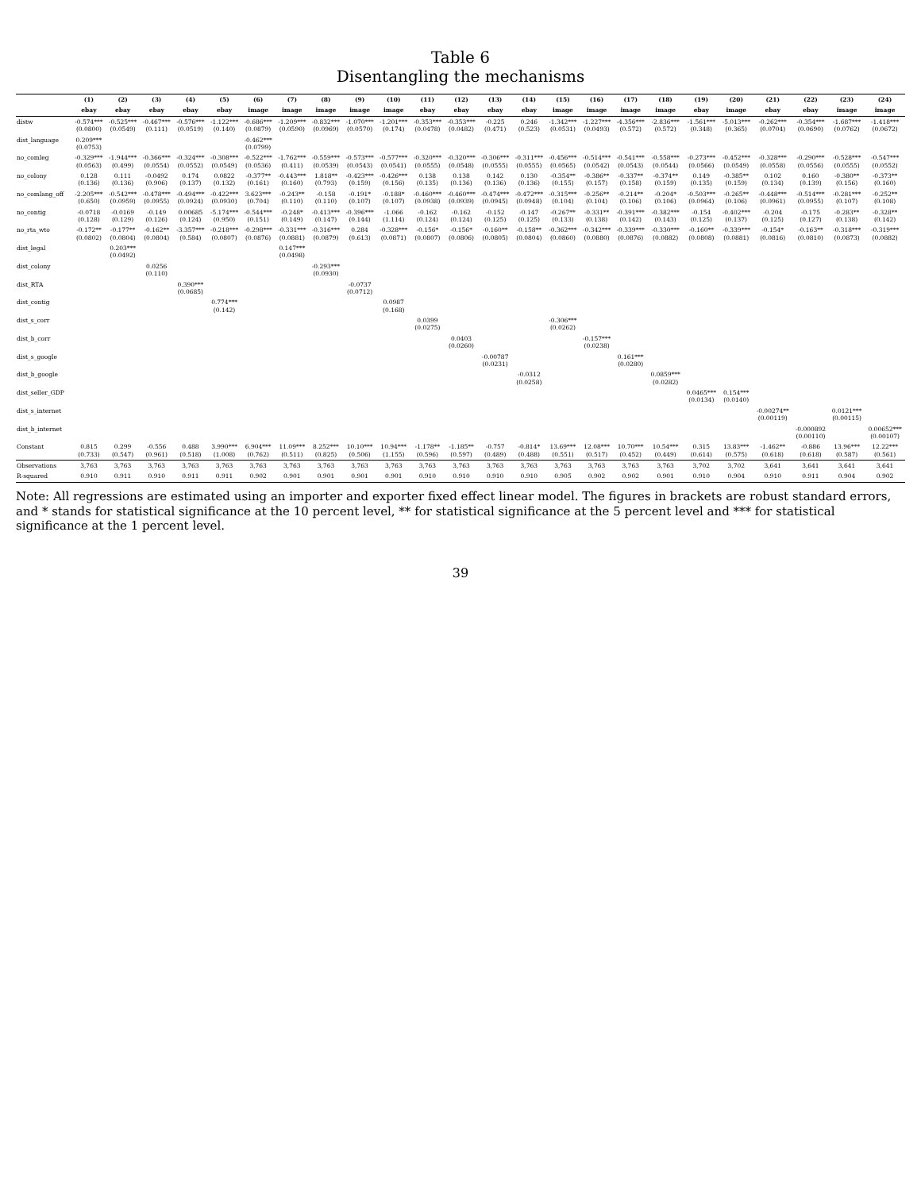Table 6
Disentangling the mechanisms
| | (1) | (2) | (3) | (4) | (5) | (6) | (7) | (8) | (9) | (10) | (11) | (12) | (13) | (14) | (15) | (16) | (17) | (18) | (19) | (20) | (21) | (22) | (23) | (24) |
| --- | --- | --- | --- | --- | --- | --- | --- | --- | --- | --- | --- | --- | --- | --- | --- | --- | --- | --- | --- | --- | --- | --- | --- | --- |
| | ebay | ebay | ebay | ebay | ebay | image | image | image | image | image | ebay | ebay | ebay | ebay | image | image | image | image | ebay | image | ebay | ebay | image | image |
| distw | -0.574*** (0.0800) | -0.525*** (0.0549) | -0.467*** (0.111) | -0.576*** (0.0519) | -1.122*** (0.140) | -0.686*** (0.0879) | -1.209*** (0.0590) | -0.832*** (0.0969) | -1.070*** (0.0570) | -1.201*** (0.174) | -0.353*** (0.0478) | -0.353*** (0.0482) | -0.225 (0.471) | 0.246 (0.523) | -1.342*** (0.0531) | -1.227*** (0.0493) | -4.356*** (0.572) | -2.836*** (0.572) | -1.561*** (0.348) | -5.013*** (0.365) | -0.262*** (0.0704) | -0.354*** (0.0690) | -1.687*** (0.0762) | -1.418*** (0.0672) |
| dist_language | 0.209*** (0.0753) | | | | | -0.462*** (0.0799) | | | | | | | | | | | | | | | | | | |
| no_comleg | -0.329*** (0.0563) | -1.944*** (0.499) | -0.366*** (0.0554) | -0.324*** (0.0552) | -0.308*** (0.0549) | -0.522*** (0.0536) | -1.762*** (0.411) | -0.559*** (0.0539) | -0.573*** (0.0543) | -0.577*** (0.0541) | -0.320*** (0.0555) | -0.320*** (0.0548) | -0.306*** (0.0555) | -0.311*** (0.0555) | -0.456*** (0.0565) | -0.514*** (0.0542) | -0.541*** (0.0543) | -0.558*** (0.0544) | -0.273*** (0.0566) | -0.452*** (0.0549) | -0.328*** (0.0558) | -0.290*** (0.0556) | -0.528*** (0.0555) | -0.547*** (0.0552) |
| no_colony | 0.128 (0.136) | 0.111 (0.136) | -0.0492 (0.906) | 0.174 (0.137) | 0.0822 (0.132) | -0.377** (0.161) | -0.443*** (0.160) | 1.818** (0.793) | -0.423*** (0.159) | -0.426*** (0.156) | 0.138 (0.135) | 0.138 (0.136) | 0.142 (0.136) | 0.130 (0.136) | -0.354** (0.155) | -0.386** (0.157) | -0.337** (0.158) | -0.374** (0.159) | 0.149 (0.135) | -0.385** (0.159) | 0.102 (0.134) | 0.160 (0.139) | -0.380** (0.156) | -0.373** (0.160) |
| no_comlang_off | -2.205*** (0.650) | -0.542*** (0.0959) | -0.478*** (0.0955) | -0.494*** (0.0924) | -0.422*** (0.0930) | 3.623*** (0.704) | -0.243** (0.110) | -0.158 (0.110) | -0.191* (0.107) | -0.188* (0.107) | -0.460*** (0.0938) | -0.460*** (0.0939) | -0.474*** (0.0945) | -0.472*** (0.0948) | -0.315*** (0.104) | -0.256** (0.104) | -0.214** (0.106) | -0.204* (0.106) | -0.503*** (0.0964) | -0.265** (0.106) | -0.448*** (0.0961) | -0.514*** (0.0955) | -0.281*** (0.107) | -0.252** (0.108) |
| no_contig | -0.0718 (0.128) | -0.0169 (0.129) | -0.149 (0.126) | 0.00685 (0.124) | -5.174*** (0.950) | -0.544*** (0.151) | -0.248* (0.149) | -0.413*** (0.147) | -0.396*** (0.144) | -1.066 (1.114) | -0.162 (0.124) | -0.162 (0.124) | -0.152 (0.125) | -0.147 (0.125) | -0.267** (0.133) | -0.331** (0.138) | -0.391*** (0.142) | -0.382*** (0.143) | -0.154 (0.125) | -0.402*** (0.137) | -0.204 (0.125) | -0.175 (0.127) | -0.283** (0.138) | -0.328** (0.142) |
| no_rta_wto | -0.172** (0.0802) | -0.177** (0.0804) | -0.162** (0.0804) | -3.357*** (0.584) | -0.218*** (0.0807) | -0.298*** (0.0876) | -0.331*** (0.0881) | -0.316*** (0.0879) | 0.284 (0.613) | -0.328*** (0.0871) | -0.156* (0.0807) | -0.156* (0.0806) | -0.160** (0.0805) | -0.158** (0.0804) | -0.362*** (0.0860) | -0.342*** (0.0880) | -0.339*** (0.0876) | -0.330*** (0.0882) | -0.160** (0.0808) | -0.339*** (0.0881) | -0.154* (0.0816) | -0.163** (0.0810) | -0.318*** (0.0873) | -0.319*** (0.0882) |
| dist_legal | | 0.203*** (0.0492) | | | | | 0.147*** (0.0498) | | | | | | | | | | | | | | | | | |
| dist_colony | | | 0.0256 (0.110) | | | | | -0.293*** (0.0930) | | | | | | | | | | | | | | | | |
| dist_RTA | | | | 0.390*** (0.0685) | | | | | -0.0737 (0.0712) | | | | | | | | | | | | | | | |
| dist_contig | | | | | 0.774*** (0.142) | | | | | 0.0987 (0.168) | | | | | | | | | | | | | | |
| dist_s_corr | | | | | | | | | | | 0.0399 (0.0275) | | | | -0.306*** (0.0262) | | | | | | | | | |
| dist_b_corr | | | | | | | | | | | | 0.0403 (0.0260) | | | | -0.157*** (0.0238) | | | | | | | | |
| dist_s_google | | | | | | | | | | | | | -0.00787 (0.0231) | | | | 0.161*** (0.0280) | | | | | | | |
| dist_b_google | | | | | | | | | | | | | | -0.0312 (0.0258) | | | | 0.0859*** (0.0282) | | | | | | |
| dist_seller_GDP | | | | | | | | | | | | | | | | | | | 0.0465*** (0.0134) | 0.154*** (0.0140) | | | | |
| dist_s_internet | | | | | | | | | | | | | | | | | | | | | -0.00274** (0.00119) | | 0.0121*** (0.00115) | |
| dist_b_internet | | | | | | | | | | | | | | | | | | | | | | -0.000892 (0.00110) | | 0.00652*** (0.00107) |
| Constant | 0.815 (0.733) | 0.299 (0.547) | -0.556 (0.961) | 0.488 (0.518) | 3.990*** (1.008) | 6.904*** (0.762) | 11.09*** (0.511) | 8.252*** (0.825) | 10.10*** (0.506) | 10.94*** (1.155) | -1.178** (0.596) | -1.185** (0.597) | -0.757 (0.489) | -0.814* (0.488) | 13.69*** (0.551) | 12.08*** (0.517) | 10.70*** (0.452) | 10.54*** (0.449) | 0.315 (0.614) | 13.83*** (0.575) | -1.462** (0.618) | -0.886 (0.618) | 13.96*** (0.587) | 12.22*** (0.561) |
| Observations | 3,763 | 3,763 | 3,763 | 3,763 | 3,763 | 3,763 | 3,763 | 3,763 | 3,763 | 3,763 | 3,763 | 3,763 | 3,763 | 3,763 | 3,763 | 3,763 | 3,763 | 3,763 | 3,702 | 3,702 | 3,641 | 3,641 | 3,641 | 3,641 |
| R-squared | 0.910 | 0.911 | 0.910 | 0.911 | 0.911 | 0.902 | 0.901 | 0.901 | 0.901 | 0.901 | 0.910 | 0.910 | 0.910 | 0.910 | 0.905 | 0.902 | 0.902 | 0.901 | 0.910 | 0.904 | 0.910 | 0.911 | 0.904 | 0.902 |
Note: All regressions are estimated using an importer and exporter fixed effect linear model. The figures in brackets are robust standard errors, and * stands for statistical significance at the 10 percent level, ** for statistical significance at the 5 percent level and *** for statistical significance at the 1 percent level.
39